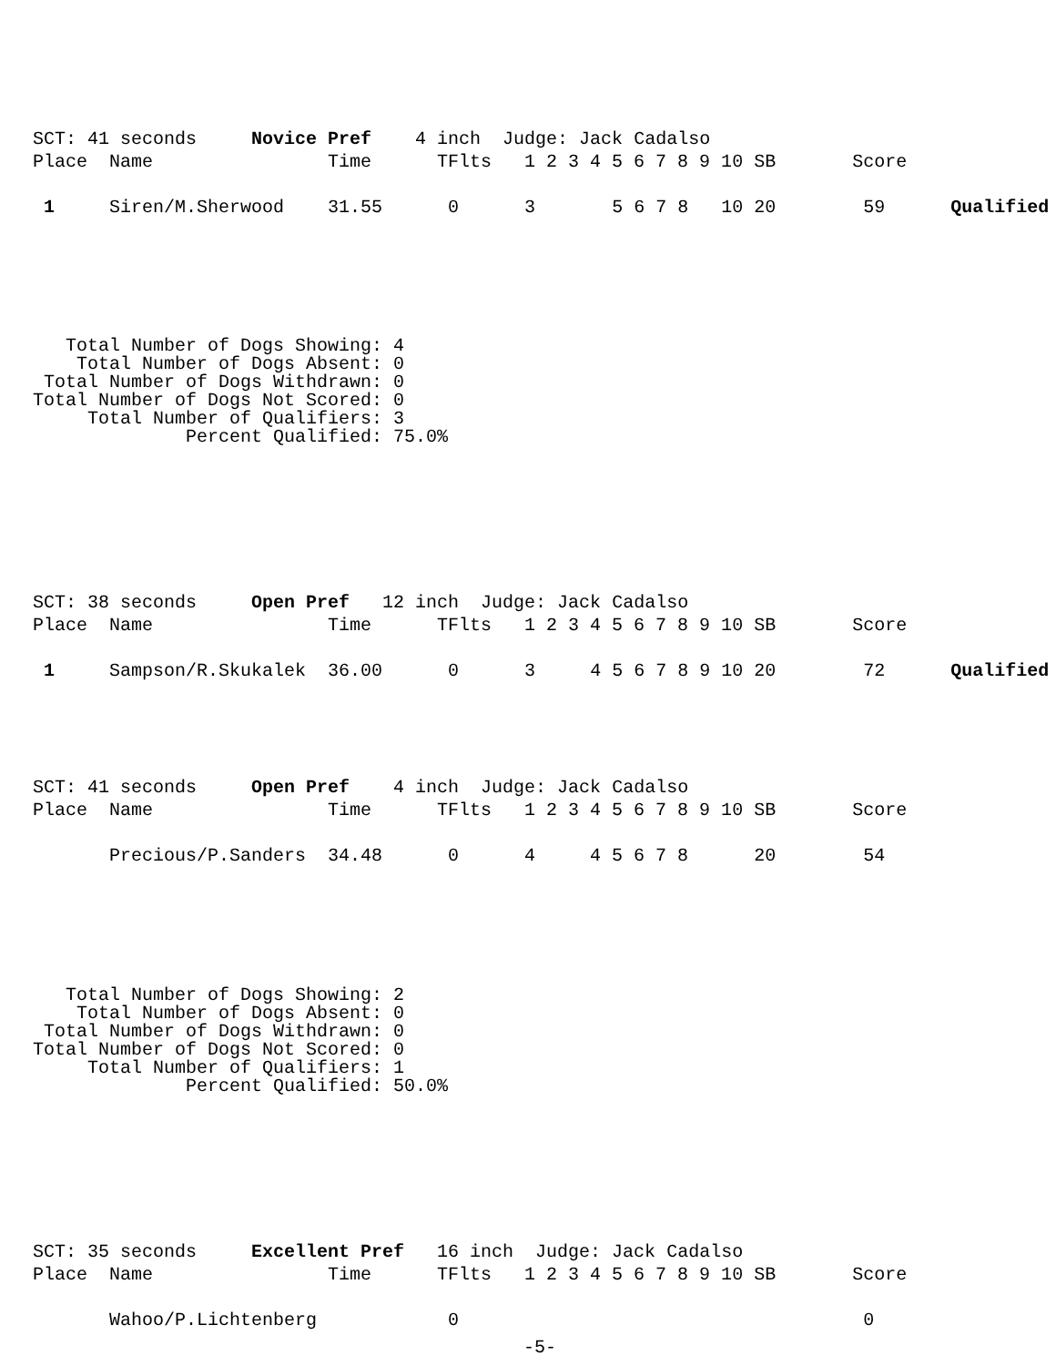SCT: 41 seconds     Novice Pref    4 inch  Judge: Jack Cadalso
Place  Name                Time      TFlts   1 2 3 4 5 6 7 8 9 10 SB       Score

 1     Siren/M.Sherwood    31.55      0      3       5 6 7 8   10 20        59      Qualified
   Total Number of Dogs Showing: 4
    Total Number of Dogs Absent: 0
 Total Number of Dogs Withdrawn: 0
Total Number of Dogs Not Scored: 0
     Total Number of Qualifiers: 3
              Percent Qualified: 75.0%
SCT: 38 seconds     Open Pref   12 inch  Judge: Jack Cadalso
Place  Name                Time      TFlts   1 2 3 4 5 6 7 8 9 10 SB       Score

 1     Sampson/R.Skukalek  36.00      0      3     4 5 6 7 8 9 10 20        72      Qualified
SCT: 41 seconds     Open Pref    4 inch  Judge: Jack Cadalso
Place  Name                Time      TFlts   1 2 3 4 5 6 7 8 9 10 SB       Score

       Precious/P.Sanders  34.48      0      4     4 5 6 7 8      20        54
   Total Number of Dogs Showing: 2
    Total Number of Dogs Absent: 0
 Total Number of Dogs Withdrawn: 0
Total Number of Dogs Not Scored: 0
     Total Number of Qualifiers: 1
              Percent Qualified: 50.0%
SCT: 35 seconds     Excellent Pref   16 inch  Judge: Jack Cadalso
Place  Name                Time      TFlts   1 2 3 4 5 6 7 8 9 10 SB       Score

       Wahoo/P.Lichtenberg            0                                     0
-5-